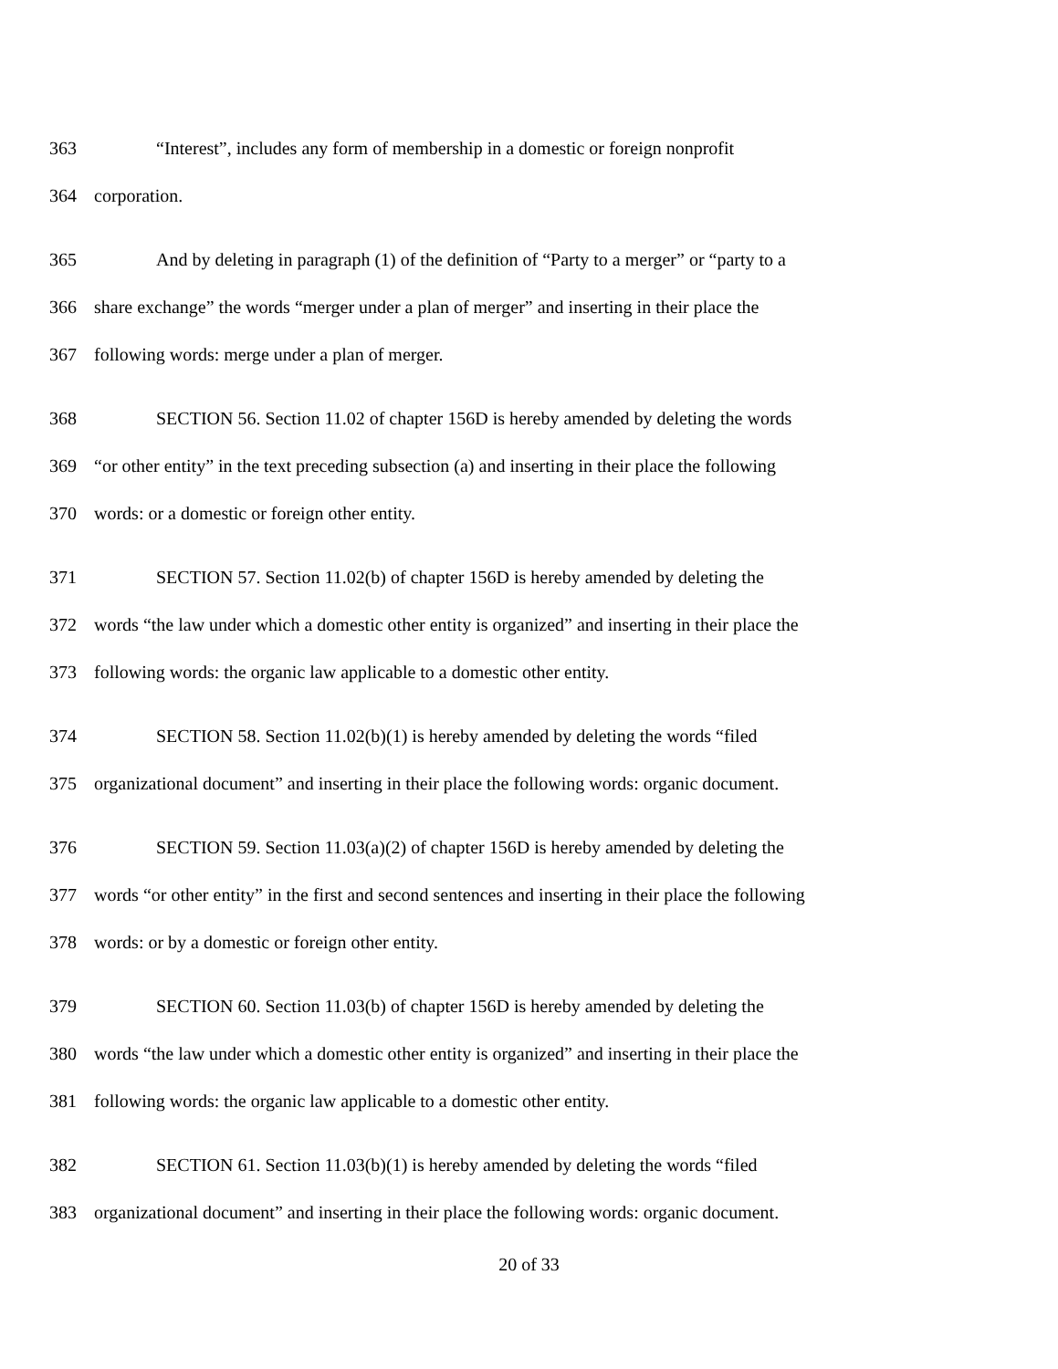363 “Interest”, includes any form of membership in a domestic or foreign nonprofit
364 corporation.
365 And by deleting in paragraph (1) of the definition of “Party to a merger” or “party to a
366 share exchange” the words “merger under a plan of merger” and inserting in their place the
367 following words: merge under a plan of merger.
368 SECTION 56. Section 11.02 of chapter 156D is hereby amended by deleting the words
369 “or other entity” in the text preceding subsection (a) and inserting in their place the following
370 words: or a domestic or foreign other entity.
371 SECTION 57. Section 11.02(b) of chapter 156D is hereby amended by deleting the
372 words “the law under which a domestic other entity is organized” and inserting in their place the
373 following words: the organic law applicable to a domestic other entity.
374 SECTION 58. Section 11.02(b)(1) is hereby amended by deleting the words “filed
375 organizational document” and inserting in their place the following words: organic document.
376 SECTION 59. Section 11.03(a)(2) of chapter 156D is hereby amended by deleting the
377 words “or other entity” in the first and second sentences and inserting in their place the following
378 words: or by a domestic or foreign other entity.
379 SECTION 60. Section 11.03(b) of chapter 156D is hereby amended by deleting the
380 words “the law under which a domestic other entity is organized” and inserting in their place the
381 following words: the organic law applicable to a domestic other entity.
382 SECTION 61. Section 11.03(b)(1) is hereby amended by deleting the words “filed
383 organizational document” and inserting in their place the following words: organic document.
20 of 33